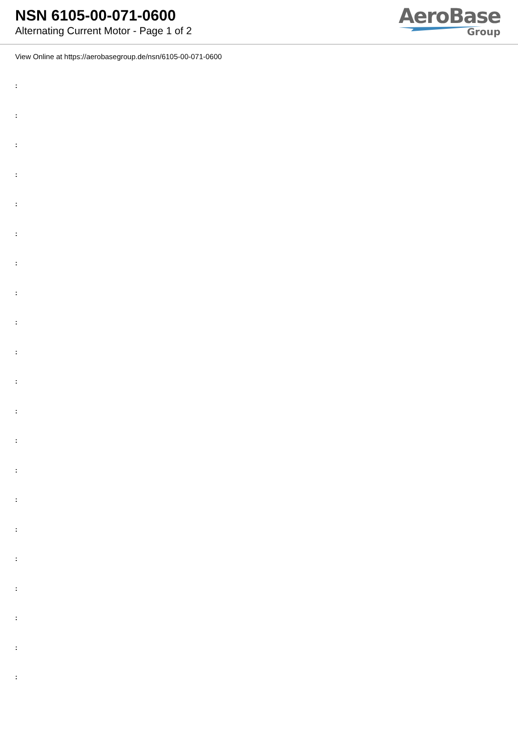NSN 6105-00-071-0600
Alternating Current Motor - Page 1 of 2
AeroBase
Group
View Online at https://aerobasegroup.de/nsn/6105-00-071-0600
:
:
:
:
:
:
:
:
:
:
:
:
:
:
:
:
:
:
:
:
: